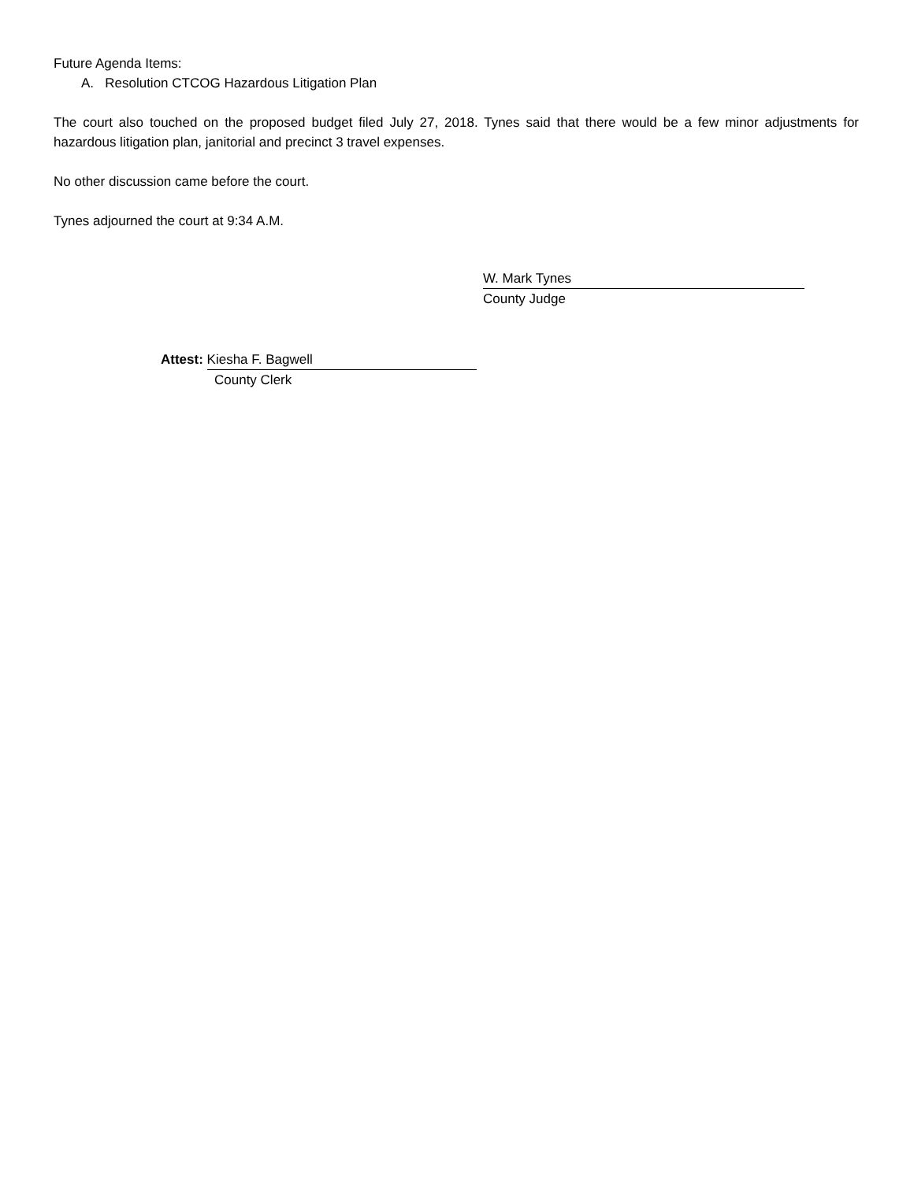Future Agenda Items:
A. Resolution CTCOG Hazardous Litigation Plan
The court also touched on the proposed budget filed July 27, 2018. Tynes said that there would be a few minor adjustments for hazardous litigation plan, janitorial and precinct 3 travel expenses.
No other discussion came before the court.
Tynes adjourned the court at 9:34 A.M.
W. Mark Tynes
County Judge
Attest: Kiesha F. Bagwell
County Clerk